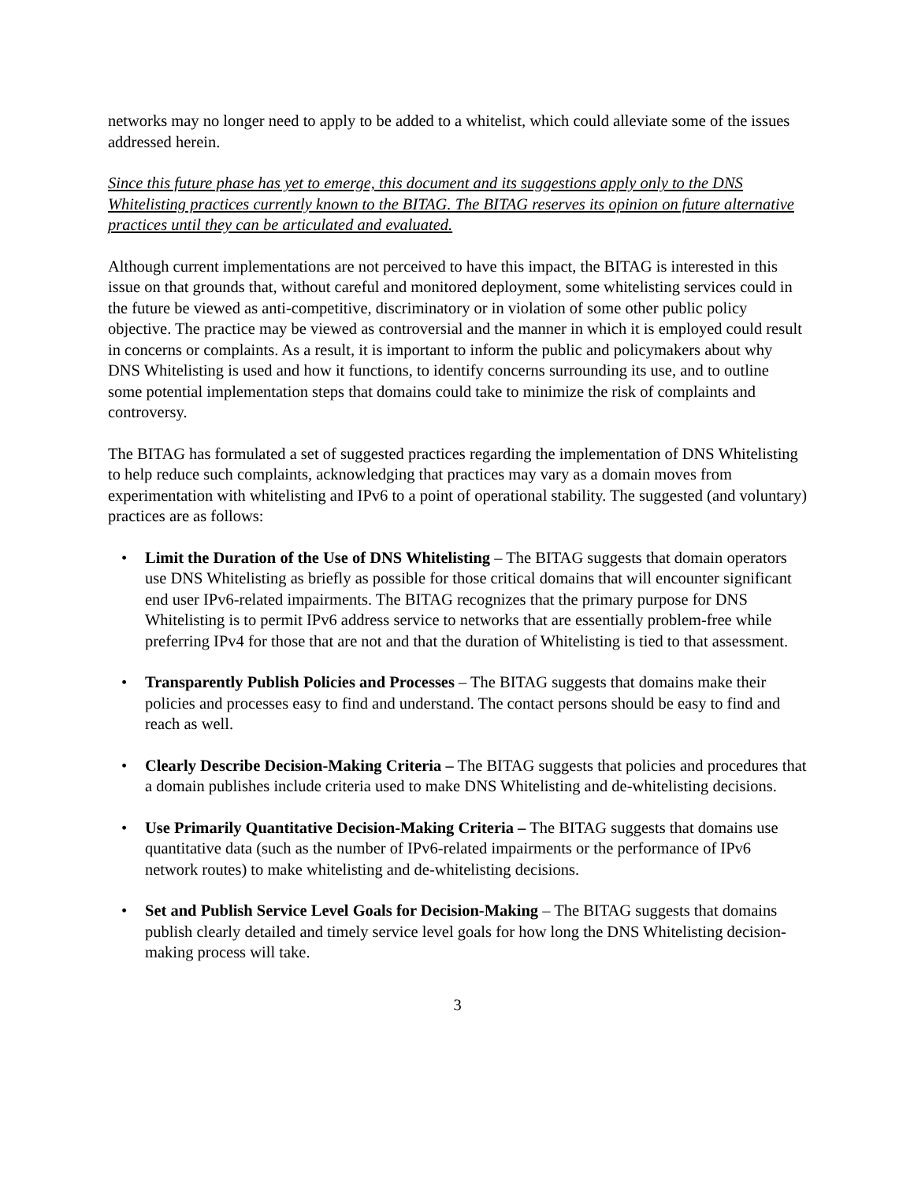networks may no longer need to apply to be added to a whitelist, which could alleviate some of the issues addressed herein.
Since this future phase has yet to emerge, this document and its suggestions apply only to the DNS Whitelisting practices currently known to the BITAG. The BITAG reserves its opinion on future alternative practices until they can be articulated and evaluated.
Although current implementations are not perceived to have this impact, the BITAG is interested in this issue on that grounds that, without careful and monitored deployment, some whitelisting services could in the future be viewed as anti-competitive, discriminatory or in violation of some other public policy objective. The practice may be viewed as controversial and the manner in which it is employed could result in concerns or complaints. As a result, it is important to inform the public and policymakers about why DNS Whitelisting is used and how it functions, to identify concerns surrounding its use, and to outline some potential implementation steps that domains could take to minimize the risk of complaints and controversy.
The BITAG has formulated a set of suggested practices regarding the implementation of DNS Whitelisting to help reduce such complaints, acknowledging that practices may vary as a domain moves from experimentation with whitelisting and IPv6 to a point of operational stability. The suggested (and voluntary) practices are as follows:
• Limit the Duration of the Use of DNS Whitelisting – The BITAG suggests that domain operators use DNS Whitelisting as briefly as possible for those critical domains that will encounter significant end user IPv6-related impairments. The BITAG recognizes that the primary purpose for DNS Whitelisting is to permit IPv6 address service to networks that are essentially problem-free while preferring IPv4 for those that are not and that the duration of Whitelisting is tied to that assessment.
• Transparently Publish Policies and Processes – The BITAG suggests that domains make their policies and processes easy to find and understand. The contact persons should be easy to find and reach as well.
• Clearly Describe Decision-Making Criteria – The BITAG suggests that policies and procedures that a domain publishes include criteria used to make DNS Whitelisting and de-whitelisting decisions.
• Use Primarily Quantitative Decision-Making Criteria – The BITAG suggests that domains use quantitative data (such as the number of IPv6-related impairments or the performance of IPv6 network routes) to make whitelisting and de-whitelisting decisions.
• Set and Publish Service Level Goals for Decision-Making – The BITAG suggests that domains publish clearly detailed and timely service level goals for how long the DNS Whitelisting decision-making process will take.
3